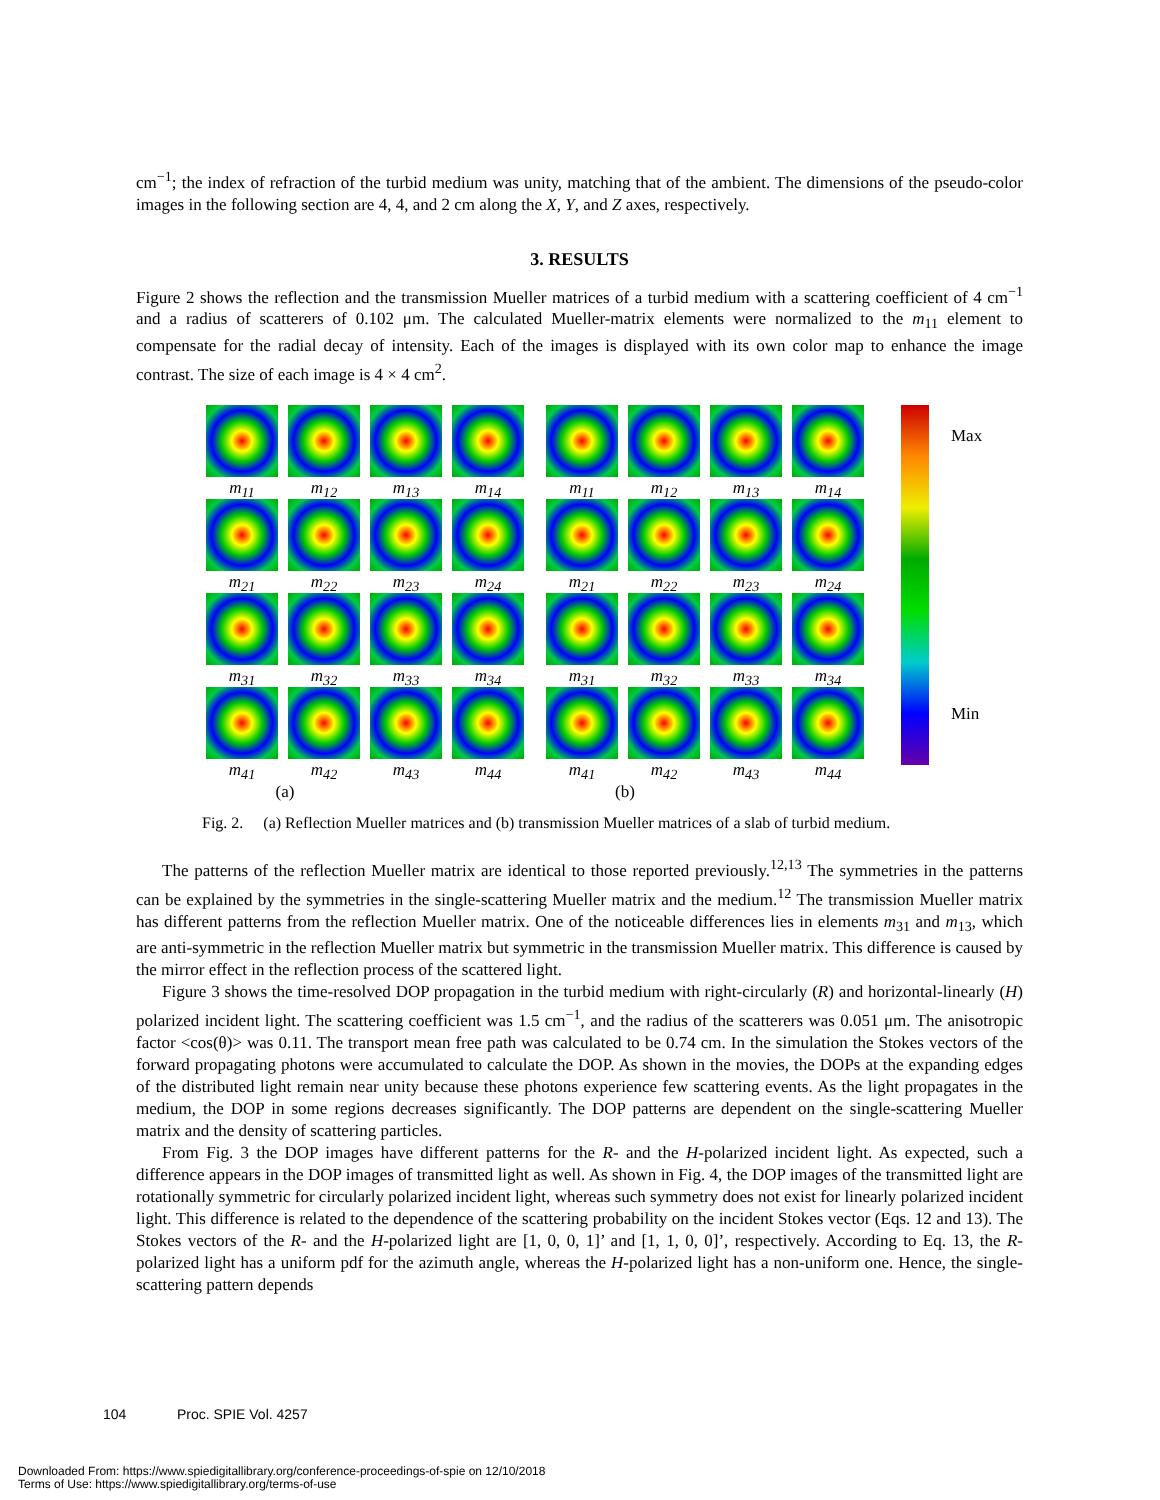cm<sup>−1</sup>; the index of refraction of the turbid medium was unity, matching that of the ambient. The dimensions of the pseudo-color images in the following section are 4, 4, and 2 cm along the X, Y, and Z axes, respectively.
3. RESULTS
Figure 2 shows the reflection and the transmission Mueller matrices of a turbid medium with a scattering coefficient of 4 cm<sup>−1</sup> and a radius of scatterers of 0.102 μm. The calculated Mueller-matrix elements were normalized to the m<sub>11</sub> element to compensate for the radial decay of intensity. Each of the images is displayed with its own color map to enhance the image contrast. The size of each image is 4 × 4 cm<sup>2</sup>.
m<sub>11</sub>
m<sub>12</sub>
m<sub>13</sub>
m<sub>14</sub>
m<sub>21</sub>
m<sub>22</sub>
m<sub>23</sub>
m<sub>24</sub>
m<sub>31</sub>
m<sub>32</sub>
m<sub>33</sub>
m<sub>34</sub>
m<sub>41</sub>
m<sub>42</sub>
m<sub>43</sub>
m<sub>44</sub>
(a)
m<sub>11</sub>
m<sub>12</sub>
m<sub>13</sub>
m<sub>14</sub>
m<sub>21</sub>
m<sub>22</sub>
m<sub>23</sub>
m<sub>24</sub>
m<sub>31</sub>
m<sub>32</sub>
m<sub>33</sub>
m<sub>34</sub>
m<sub>41</sub>
m<sub>42</sub>
m<sub>43</sub>
m<sub>44</sub>
(b)
Max
Min
Fig. 2. (a) Reflection Mueller matrices and (b) transmission Mueller matrices of a slab of turbid medium.
The patterns of the reflection Mueller matrix are identical to those reported previously.<sup>12,13</sup> The symmetries in the patterns can be explained by the symmetries in the single-scattering Mueller matrix and the medium.<sup>12</sup> The transmission Mueller matrix has different patterns from the reflection Mueller matrix. One of the noticeable differences lies in elements m<sub>31</sub> and m<sub>13</sub>, which are anti-symmetric in the reflection Mueller matrix but symmetric in the transmission Mueller matrix. This difference is caused by the mirror effect in the reflection process of the scattered light.
Figure 3 shows the time-resolved DOP propagation in the turbid medium with right-circularly (R) and horizontal-linearly (H) polarized incident light. The scattering coefficient was 1.5 cm<sup>−1</sup>, and the radius of the scatterers was 0.051 μm. The anisotropic factor <cos(θ)> was 0.11. The transport mean free path was calculated to be 0.74 cm. In the simulation the Stokes vectors of the forward propagating photons were accumulated to calculate the DOP. As shown in the movies, the DOPs at the expanding edges of the distributed light remain near unity because these photons experience few scattering events. As the light propagates in the medium, the DOP in some regions decreases significantly. The DOP patterns are dependent on the single-scattering Mueller matrix and the density of scattering particles.
From Fig. 3 the DOP images have different patterns for the R- and the H-polarized incident light. As expected, such a difference appears in the DOP images of transmitted light as well. As shown in Fig. 4, the DOP images of the transmitted light are rotationally symmetric for circularly polarized incident light, whereas such symmetry does not exist for linearly polarized incident light. This difference is related to the dependence of the scattering probability on the incident Stokes vector (Eqs. 12 and 13). The Stokes vectors of the R- and the H-polarized light are [1, 0, 0, 1]’ and [1, 1, 0, 0]’, respectively. According to Eq. 13, the R-polarized light has a uniform pdf for the azimuth angle, whereas the H-polarized light has a non-uniform one. Hence, the single-scattering pattern depends
104 Proc. SPIE Vol. 4257
Downloaded From: https://www.spiedigitallibrary.org/conference-proceedings-of-spie on 12/10/2018
Terms of Use: https://www.spiedigitallibrary.org/terms-of-use